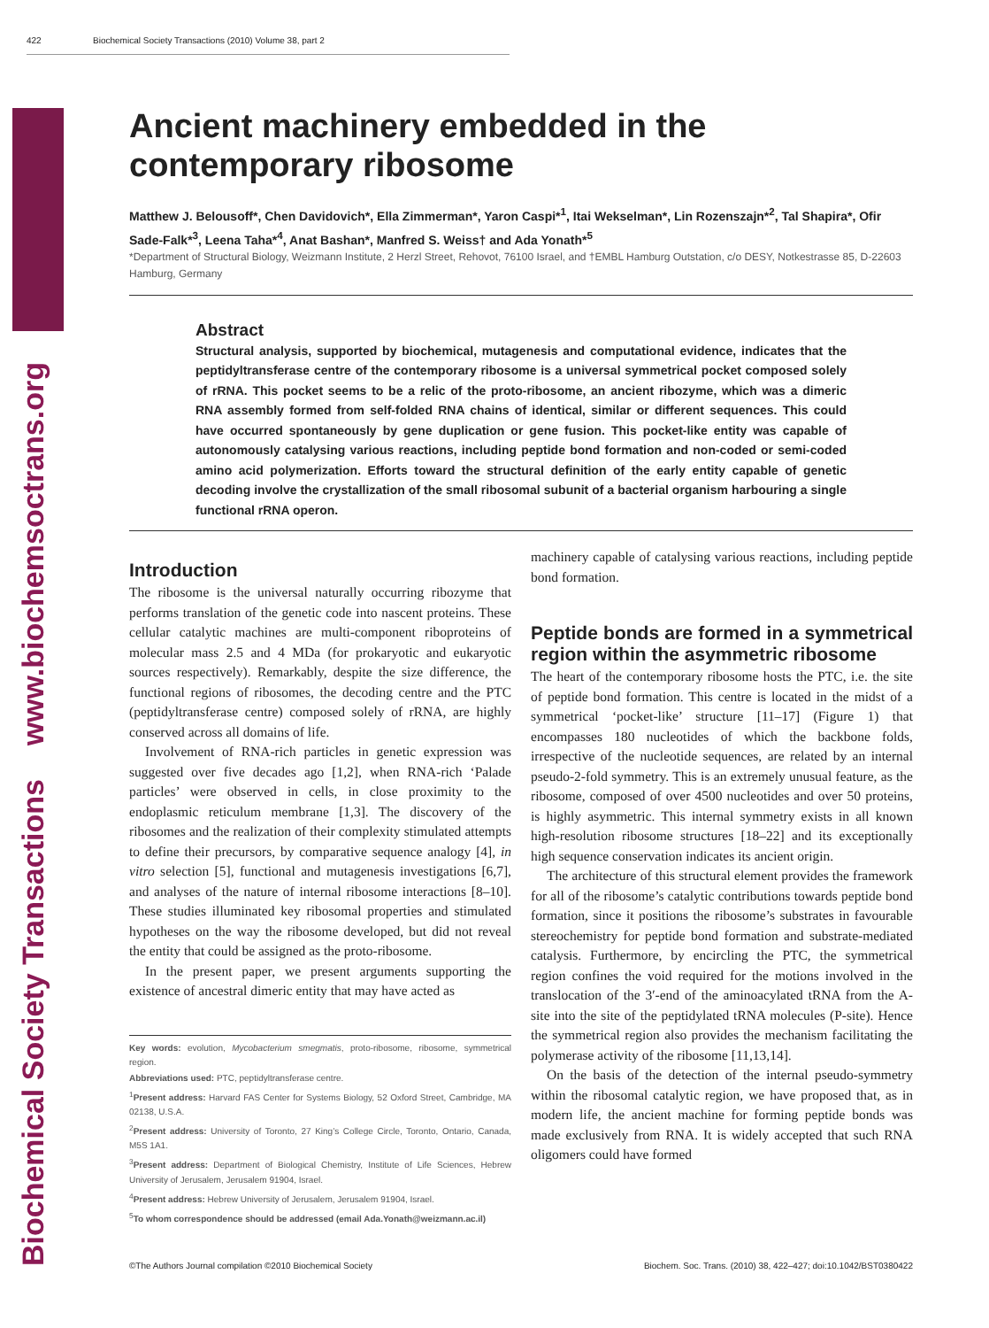422 Biochemical Society Transactions (2010) Volume 38, part 2
Biochemical Society Transactions www.biochemsoctrans.org
Ancient machinery embedded in the contemporary ribosome
Matthew J. Belousoff*, Chen Davidovich*, Ella Zimmerman*, Yaron Caspi*<sup>1</sup>, Itai Wekselman*, Lin Rozenszajn*<sup>2</sup>, Tal Shapira*, Ofir Sade-Falk*<sup>3</sup>, Leena Taha*<sup>4</sup>, Anat Bashan*, Manfred S. Weiss† and Ada Yonath*<sup>5</sup>
*Department of Structural Biology, Weizmann Institute, 2 Herzl Street, Rehovot, 76100 Israel, and †EMBL Hamburg Outstation, c/o DESY, Notkestrasse 85, D-22603 Hamburg, Germany
Abstract
Structural analysis, supported by biochemical, mutagenesis and computational evidence, indicates that the peptidyltransferase centre of the contemporary ribosome is a universal symmetrical pocket composed solely of rRNA. This pocket seems to be a relic of the proto-ribosome, an ancient ribozyme, which was a dimeric RNA assembly formed from self-folded RNA chains of identical, similar or different sequences. This could have occurred spontaneously by gene duplication or gene fusion. This pocket-like entity was capable of autonomously catalysing various reactions, including peptide bond formation and non-coded or semi-coded amino acid polymerization. Efforts toward the structural definition of the early entity capable of genetic decoding involve the crystallization of the small ribosomal subunit of a bacterial organism harbouring a single functional rRNA operon.
Introduction
The ribosome is the universal naturally occurring ribozyme that performs translation of the genetic code into nascent proteins. These cellular catalytic machines are multi-component riboproteins of molecular mass 2.5 and 4 MDa (for prokaryotic and eukaryotic sources respectively). Remarkably, despite the size difference, the functional regions of ribosomes, the decoding centre and the PTC (peptidyltransferase centre) composed solely of rRNA, are highly conserved across all domains of life.
Involvement of RNA-rich particles in genetic expression was suggested over five decades ago [1,2], when RNA-rich ‘Palade particles’ were observed in cells, in close proximity to the endoplasmic reticulum membrane [1,3]. The discovery of the ribosomes and the realization of their complexity stimulated attempts to define their precursors, by comparative sequence analogy [4], in vitro selection [5], functional and mutagenesis investigations [6,7], and analyses of the nature of internal ribosome interactions [8–10]. These studies illuminated key ribosomal properties and stimulated hypotheses on the way the ribosome developed, but did not reveal the entity that could be assigned as the proto-ribosome.
In the present paper, we present arguments supporting the existence of ancestral dimeric entity that may have acted as
Key words: evolution, Mycobacterium smegmatis, proto-ribosome, ribosome, symmetrical region.
Abbreviations used: PTC, peptidyltransferase centre.
<sup>1</sup> Present address: Harvard FAS Center for Systems Biology, 52 Oxford Street, Cambridge, MA 02138, U.S.A.
<sup>2</sup> Present address: University of Toronto, 27 King’s College Circle, Toronto, Ontario, Canada, M5S 1A1.
<sup>3</sup> Present address: Department of Biological Chemistry, Institute of Life Sciences, Hebrew University of Jerusalem, Jerusalem 91904, Israel.
<sup>4</sup> Present address: Hebrew University of Jerusalem, Jerusalem 91904, Israel.
<sup>5</sup> To whom correspondence should be addressed (email Ada.Yonath@weizmann.ac.il)
machinery capable of catalysing various reactions, including peptide bond formation.
Peptide bonds are formed in a symmetrical region within the asymmetric ribosome
The heart of the contemporary ribosome hosts the PTC, i.e. the site of peptide bond formation. This centre is located in the midst of a symmetrical ‘pocket-like’ structure [11–17] (Figure 1) that encompasses 180 nucleotides of which the backbone folds, irrespective of the nucleotide sequences, are related by an internal pseudo-2-fold symmetry. This is an extremely unusual feature, as the ribosome, composed of over 4500 nucleotides and over 50 proteins, is highly asymmetric. This internal symmetry exists in all known high-resolution ribosome structures [18–22] and its exceptionally high sequence conservation indicates its ancient origin.
The architecture of this structural element provides the framework for all of the ribosome’s catalytic contributions towards peptide bond formation, since it positions the ribosome’s substrates in favourable stereochemistry for peptide bond formation and substrate-mediated catalysis. Furthermore, by encircling the PTC, the symmetrical region confines the void required for the motions involved in the translocation of the 3′-end of the aminoacylated tRNA from the A-site into the site of the peptidylated tRNA molecules (P-site). Hence the symmetrical region also provides the mechanism facilitating the polymerase activity of the ribosome [11,13,14].
On the basis of the detection of the internal pseudo-symmetry within the ribosomal catalytic region, we have proposed that, as in modern life, the ancient machine for forming peptide bonds was made exclusively from RNA. It is widely accepted that such RNA oligomers could have formed
©The Authors Journal compilation ©2010 Biochemical Society Biochem. Soc. Trans. (2010) 38, 422–427; doi:10.1042/BST0380422